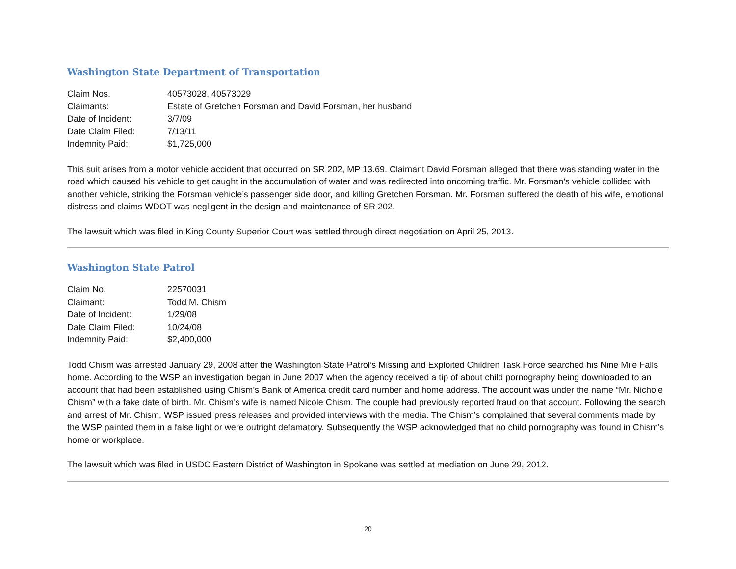Washington State Department of Transportation
| Claim Nos. | 40573028, 40573029 |
| Claimants: | Estate of Gretchen Forsman and David Forsman, her husband |
| Date of Incident: | 3/7/09 |
| Date Claim Filed: | 7/13/11 |
| Indemnity Paid: | $1,725,000 |
This suit arises from a motor vehicle accident that occurred on SR 202, MP 13.69. Claimant David Forsman alleged that there was standing water in the road which caused his vehicle to get caught in the accumulation of water and was redirected into oncoming traffic. Mr. Forsman’s vehicle collided with another vehicle, striking the Forsman vehicle’s passenger side door, and killing Gretchen Forsman. Mr. Forsman suffered the death of his wife, emotional distress and claims WDOT was negligent in the design and maintenance of SR 202.
The lawsuit which was filed in King County Superior Court was settled through direct negotiation on April 25, 2013.
Washington State Patrol
| Claim No. | 22570031 |
| Claimant: | Todd M. Chism |
| Date of Incident: | 1/29/08 |
| Date Claim Filed: | 10/24/08 |
| Indemnity Paid: | $2,400,000 |
Todd Chism was arrested January 29, 2008 after the Washington State Patrol’s Missing and Exploited Children Task Force searched his Nine Mile Falls home. According to the WSP an investigation began in June 2007 when the agency received a tip of about child pornography being downloaded to an account that had been established using Chism’s Bank of America credit card number and home address. The account was under the name “Mr. Nichole Chism” with a fake date of birth. Mr. Chism’s wife is named Nicole Chism. The couple had previously reported fraud on that account. Following the search and arrest of Mr. Chism, WSP issued press releases and provided interviews with the media. The Chism’s complained that several comments made by the WSP painted them in a false light or were outright defamatory. Subsequently the WSP acknowledged that no child pornography was found in Chism’s home or workplace.
The lawsuit which was filed in USDC Eastern District of Washington in Spokane was settled at mediation on June 29, 2012.
20